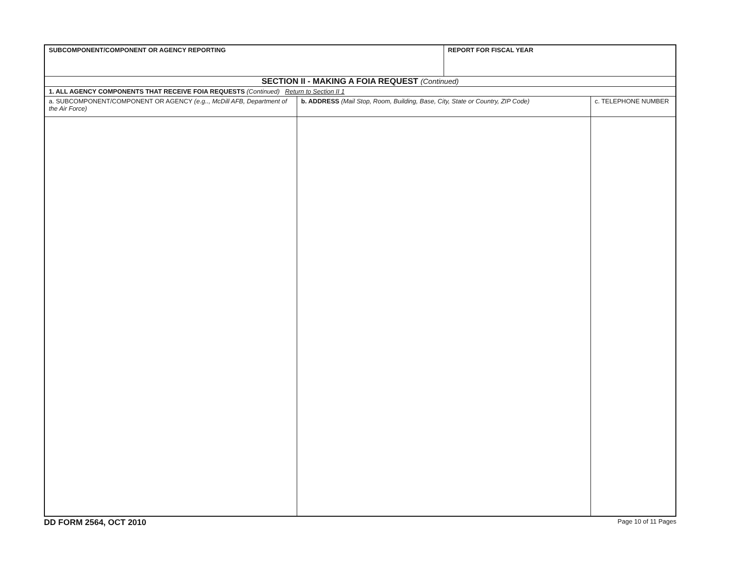| SUBCOMPONENT/COMPONENT OR AGENCY REPORTING | | REPORT FOR FISCAL YEAR | |
| SECTION II - MAKING A FOIA REQUEST (Continued) | | | |
| 1. ALL AGENCY COMPONENTS THAT RECEIVE FOIA REQUESTS (Continued) Return to Section II 1 | | | |
| a. SUBCOMPONENT/COMPONENT OR AGENCY (e.g.., McDill AFB, Department of the Air Force) | b. ADDRESS (Mail Stop, Room, Building, Base, City, State or Country, ZIP Code) | | c. TELEPHONE NUMBER |
DD FORM 2564, OCT 2010 Page 10 of 11 Pages